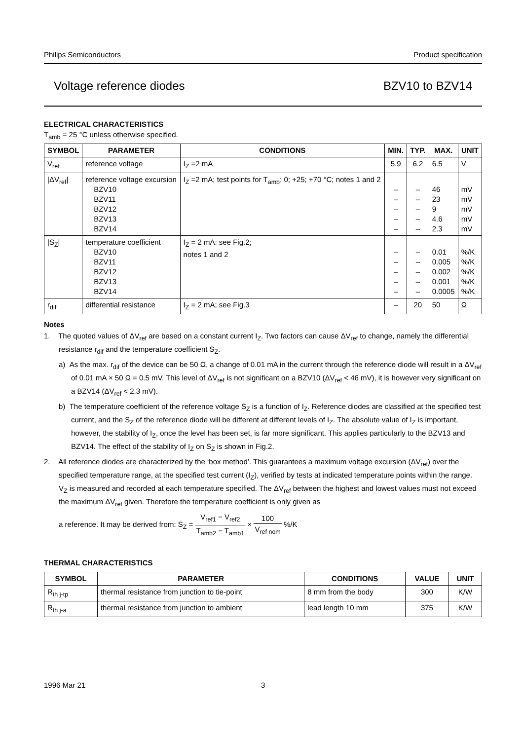Philips Semiconductors Product specification
Voltage reference diodes BZV10 to BZV14
ELECTRICAL CHARACTERISTICS
T<sub>amb</sub> = 25 °C unless otherwise specified.
| SYMBOL | PARAMETER | CONDITIONS | MIN. | TYP. | MAX. | UNIT |
| --- | --- | --- | --- | --- | --- | --- |
| V<sub>ref</sub> | reference voltage | I<sub>Z</sub> =2 mA | 5.9 | 6.2 | 6.5 | V |
| /ΔV<sub>ref</sub>/ | reference voltage excursion BZV10 BZV11 BZV12 BZV13 BZV14 | I<sub>Z</sub> =2 mA; test points for T<sub>amb</sub>: 0; +25; +70 °C; notes 1 and 2 | – – – – – | – – – – – | 46 23 9 4.6 2.3 | mV mV mV mV mV |
| /S<sub>Z</sub>/ | temperature coefficient BZV10 BZV11 BZV12 BZV13 BZV14 | I<sub>Z</sub> = 2 mA: see Fig.2; notes 1 and 2 | – – – – – | – – – – – | 0.01 0.005 0.002 0.001 0.0005 | %/K %/K %/K %/K %/K |
| r<sub>dif</sub> | differential resistance | I<sub>Z</sub> = 2 mA; see Fig.3 | – | 20 | 50 | Ω |
Notes
1. The quoted values of ΔV<sub>ref</sub> are based on a constant current I<sub>Z</sub>. Two factors can cause ΔV<sub>ref</sub> to change, namely the differential resistance r<sub>dif</sub> and the temperature coefficient S<sub>Z</sub>.
a) As the max. r<sub>dif</sub> of the device can be 50 Ω, a change of 0.01 mA in the current through the reference diode will result in a ΔV<sub>ref</sub> of 0.01 mA × 50 Ω = 0.5 mV. This level of ΔV<sub>ref</sub> is not significant on a BZV10 (ΔV<sub>ref</sub> < 46 mV), it is however very significant on a BZV14 (ΔV<sub>ref</sub> < 2.3 mV).
b) The temperature coefficient of the reference voltage S<sub>Z</sub> is a function of I<sub>Z</sub>. Reference diodes are classified at the specified test current, and the S<sub>Z</sub> of the reference diode will be different at different levels of I<sub>Z</sub>. The absolute value of I<sub>Z</sub> is important, however, the stability of I<sub>Z</sub>, once the level has been set, is far more significant. This applies particularly to the BZV13 and BZV14. The effect of the stability of I<sub>Z</sub> on S<sub>Z</sub> is shown in Fig.2.
2. All reference diodes are characterized by the ‘box method’. This guarantees a maximum voltage excursion (ΔV<sub>ref</sub>) over the specified temperature range, at the specified test current (I<sub>Z</sub>), verified by tests at indicated temperature points within the range. V<sub>Z</sub> is measured and recorded at each temperature specified. The ΔV<sub>ref</sub> between the highest and lowest values must not exceed the maximum ΔV<sub>ref</sub> given. Therefore the temperature coefficient is only given as
a reference. It may be derived from: S<sub>Z</sub> = V<sub>ref1</sub> − V<sub>ref2</sub> T<sub>amb2</sub> − T<sub>amb1</sub> × 100 V<sub>ref nom</sub> %/K
THERMAL CHARACTERISTICS
| SYMBOL | PARAMETER | CONDITIONS | VALUE | UNIT |
| --- | --- | --- | --- | --- |
| R<sub>th j-tp</sub> | thermal resistance from junction to tie-point | 8 mm from the body | 300 | K/W |
| R<sub>th j-a</sub> | thermal resistance from junction to ambient | lead length 10 mm | 375 | K/W |
1996 Mar 21 3